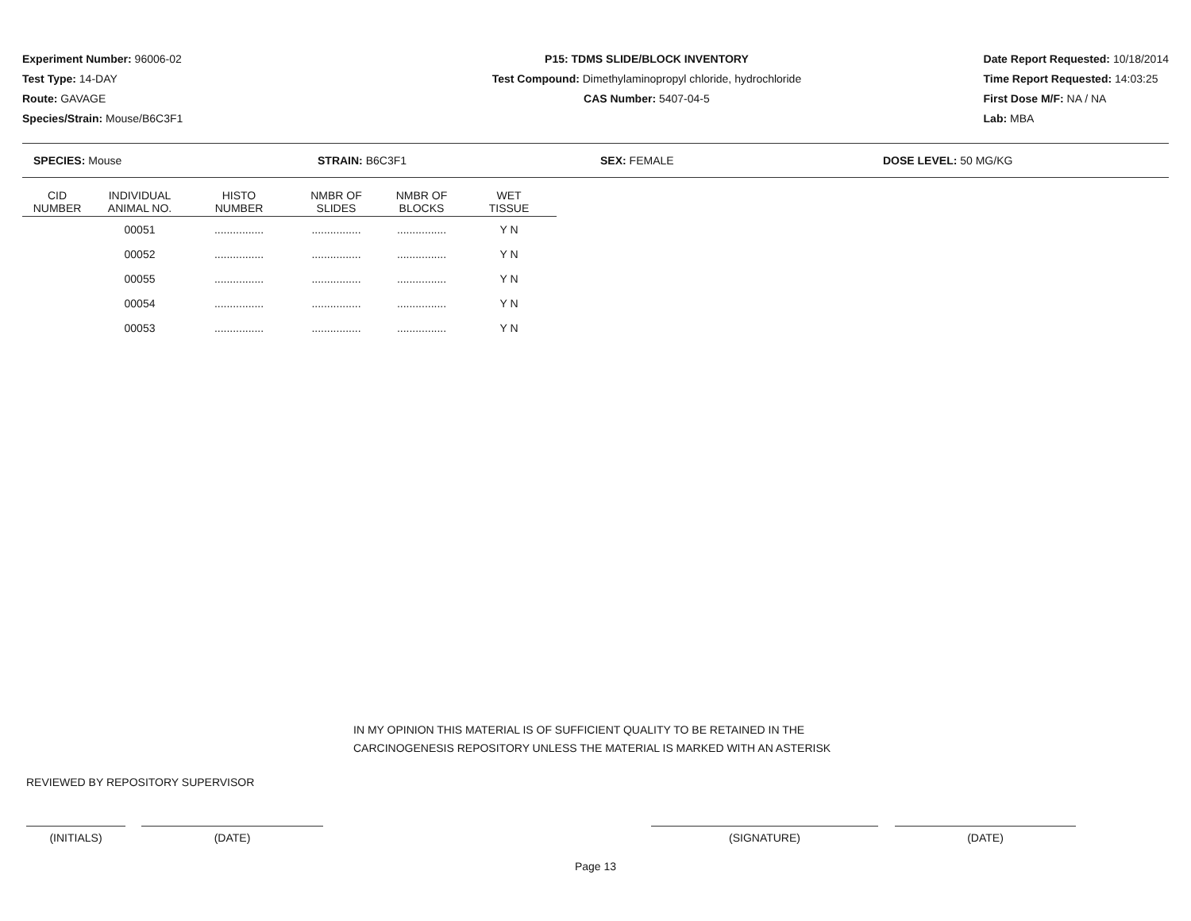Experiment Number: 96006-02
Test Type: 14-DAY
Route: GAVAGE
Species/Strain: Mouse/B6C3F1
P15: TDMS SLIDE/BLOCK INVENTORY
Test Compound: Dimethylaminopropyl chloride, hydrochloride
CAS Number: 5407-04-5
Date Report Requested: 10/18/2014
Time Report Requested: 14:03:25
First Dose M/F: NA / NA
Lab: MBA
SPECIES: Mouse STRAIN: B6C3F1 SEX: FEMALE DOSE LEVEL: 50 MG/KG
| CID NUMBER | INDIVIDUAL ANIMAL NO. | HISTO NUMBER | NMBR OF SLIDES | NMBR OF BLOCKS | WET TISSUE |
| --- | --- | --- | --- | --- | --- |
| | 00051 | ................ | ................ | ................ | Y N |
| | 00052 | ................ | ................ | ................ | Y N |
| | 00055 | ................ | ................ | ................ | Y N |
| | 00054 | ................ | ................ | ................ | Y N |
| | 00053 | ................ | ................ | ................ | Y N |
IN MY OPINION THIS MATERIAL IS OF SUFFICIENT QUALITY TO BE RETAINED IN THE
CARCINOGENESIS REPOSITORY UNLESS THE MATERIAL IS MARKED WITH AN ASTERISK
REVIEWED BY REPOSITORY SUPERVISOR
(INITIALS) (DATE) (SIGNATURE) (DATE)
Page 13